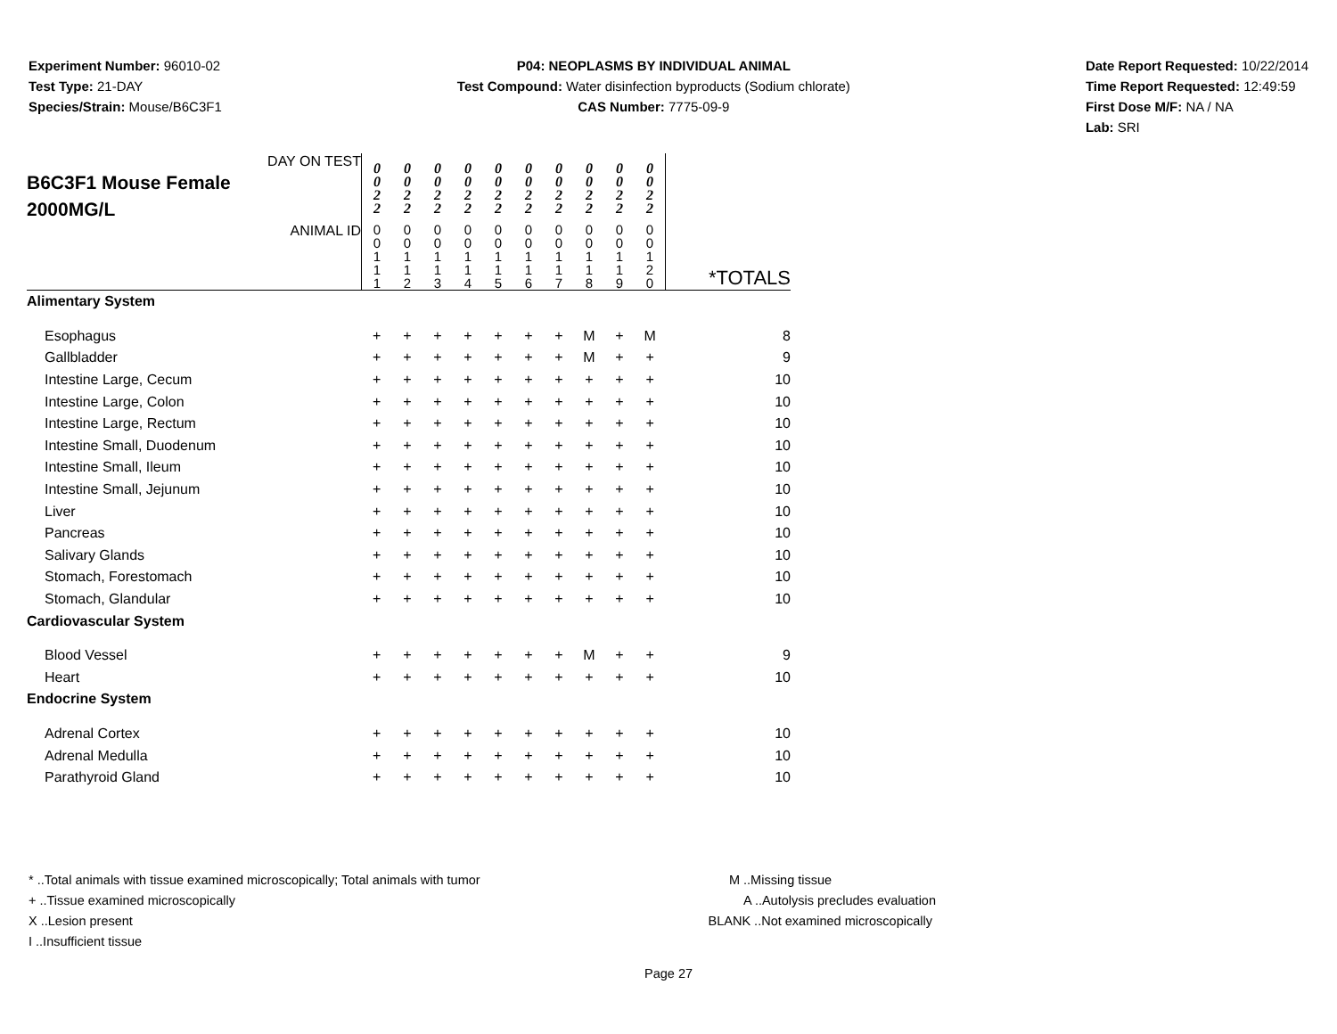Experiment Number: 96010-02
Test Type: 21-DAY
Species/Strain: Mouse/B6C3F1
P04: NEOPLASMS BY INDIVIDUAL ANIMAL
Test Compound: Water disinfection byproducts (Sodium chlorate)
CAS Number: 7775-09-9
Date Report Requested: 10/22/2014
Time Report Requested: 12:49:59
First Dose M/F: NA / NA
Lab: SRI
| DAY ON TEST B6C3F1 Mouse Female 2000MG/L | 0 0 2 2 | 0 0 2 2 | 0 0 2 2 | 0 0 2 2 | 0 0 2 2 | 0 0 2 2 | 0 0 2 2 | 0 0 2 2 | 0 0 2 2 | 0 0 2 2 | |
| ANIMAL ID | 0 0 1 1 1 | 0 0 1 1 2 | 0 0 1 1 3 | 0 0 1 1 4 | 0 0 1 1 5 | 0 0 1 1 6 | 0 0 1 1 7 | 0 0 1 1 8 | 0 0 1 1 9 | 0 0 1 2 0 | *TOTALS |
| Alimentary System | | | | | | | | | | | |
| Esophagus | + | + | + | + | + | + | + | M | + | M | 8 |
| Gallbladder | + | + | + | + | + | + | + | M | + | + | 9 |
| Intestine Large, Cecum | + | + | + | + | + | + | + | + | + | + | 10 |
| Intestine Large, Colon | + | + | + | + | + | + | + | + | + | + | 10 |
| Intestine Large, Rectum | + | + | + | + | + | + | + | + | + | + | 10 |
| Intestine Small, Duodenum | + | + | + | + | + | + | + | + | + | + | 10 |
| Intestine Small, Ileum | + | + | + | + | + | + | + | + | + | + | 10 |
| Intestine Small, Jejunum | + | + | + | + | + | + | + | + | + | + | 10 |
| Liver | + | + | + | + | + | + | + | + | + | + | 10 |
| Pancreas | + | + | + | + | + | + | + | + | + | + | 10 |
| Salivary Glands | + | + | + | + | + | + | + | + | + | + | 10 |
| Stomach, Forestomach | + | + | + | + | + | + | + | + | + | + | 10 |
| Stomach, Glandular | + | + | + | + | + | + | + | + | + | + | 10 |
| Cardiovascular System | | | | | | | | | | | |
| Blood Vessel | + | + | + | + | + | + | + | M | + | + | 9 |
| Heart | + | + | + | + | + | + | + | + | + | + | 10 |
| Endocrine System | | | | | | | | | | | |
| Adrenal Cortex | + | + | + | + | + | + | + | + | + | + | 10 |
| Adrenal Medulla | + | + | + | + | + | + | + | + | + | + | 10 |
| Parathyroid Gland | + | + | + | + | + | + | + | + | + | + | 10 |
* ..Total animals with tissue examined microscopically; Total animals with tumor
+ ..Tissue examined microscopically
X ..Lesion present
I ..Insufficient tissue
M ..Missing tissue
A ..Autolysis precludes evaluation
BLANK ..Not examined microscopically
Page 27